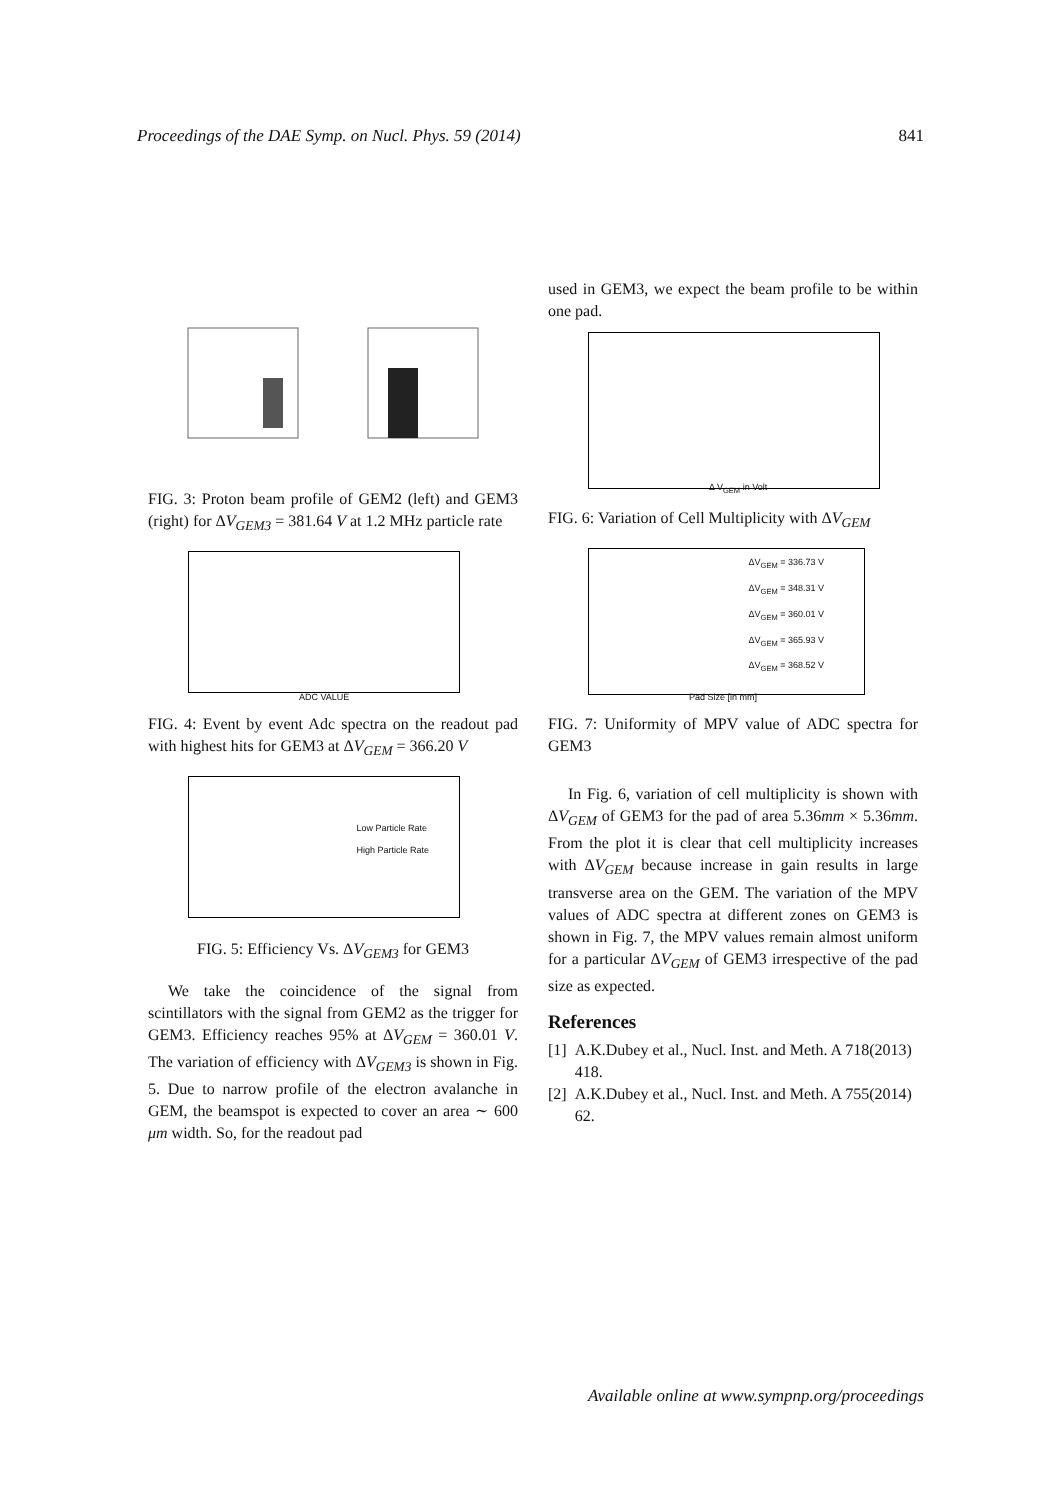Proceedings of the DAE Symp. on Nucl. Phys. 59 (2014) 841
FIG. 3: Proton beam profile of GEM2 (left) and GEM3 (right) for ΔV<sub>GEM3</sub> = 381.64 V at 1.2 MHz particle rate
ADC VALUE
FIG. 4: Event by event Adc spectra on the readout pad with highest hits for GEM3 at ΔV<sub>GEM</sub> = 366.20 V
Low Particle Rate
High Particle Rate
FIG. 5: Efficiency Vs. ΔV<sub>GEM3</sub> for GEM3
We take the coincidence of the signal from scintillators with the signal from GEM2 as the trigger for GEM3. Efficiency reaches 95% at ΔV<sub>GEM</sub> = 360.01 V. The variation of efficiency with ΔV<sub>GEM3</sub> is shown in Fig. 5. Due to narrow profile of the electron avalanche in GEM, the beamspot is expected to cover an area ∼ 600 μm width. So, for the readout pad
used in GEM3, we expect the beam profile to be within one pad.
Δ V<sub>GEM</sub> in Volt
FIG. 6: Variation of Cell Multiplicity with ΔV<sub>GEM</sub>
ΔV<sub>GEM</sub> = 336.73 V
ΔV<sub>GEM</sub> = 348.31 V
ΔV<sub>GEM</sub> = 360.01 V
ΔV<sub>GEM</sub> = 365.93 V
ΔV<sub>GEM</sub> = 368.52 V
Pad Size [in mm]
FIG. 7: Uniformity of MPV value of ADC spectra for GEM3
In Fig. 6, variation of cell multiplicity is shown with ΔV<sub>GEM</sub> of GEM3 for the pad of area 5.36mm × 5.36mm. From the plot it is clear that cell multiplicity increases with ΔV<sub>GEM</sub> because increase in gain results in large transverse area on the GEM. The variation of the MPV values of ADC spectra at different zones on GEM3 is shown in Fig. 7, the MPV values remain almost uniform for a particular ΔV<sub>GEM</sub> of GEM3 irrespective of the pad size as expected.
References
[1] A.K.Dubey et al., Nucl. Inst. and Meth. A 718(2013) 418.
[2] A.K.Dubey et al., Nucl. Inst. and Meth. A 755(2014) 62.
Available online at www.sympnp.org/proceedings